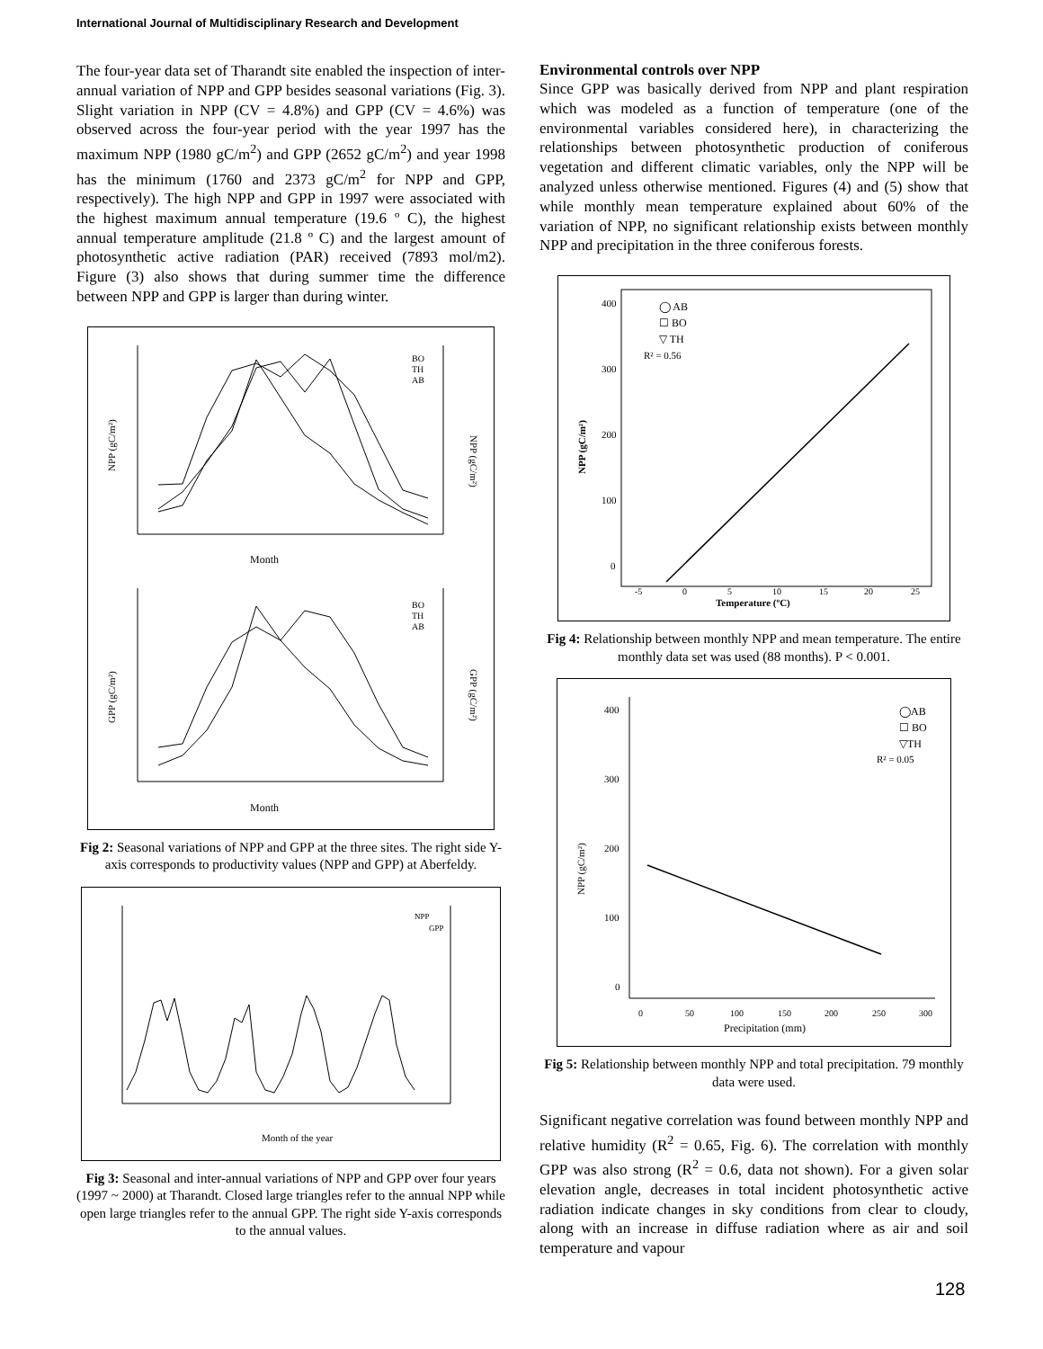International Journal of Multidisciplinary Research and Development
The four-year data set of Tharandt site enabled the inspection of inter-annual variation of NPP and GPP besides seasonal variations (Fig. 3). Slight variation in NPP (CV = 4.8%) and GPP (CV = 4.6%) was observed across the four-year period with the year 1997 has the maximum NPP (1980 gC/m<sup>2</sup>) and GPP (2652 gC/m<sup>2</sup>) and year 1998 has the minimum (1760 and 2373 gC/m<sup>2</sup> for NPP and GPP, respectively). The high NPP and GPP in 1997 were associated with the highest maximum annual temperature (19.6 º C), the highest annual temperature amplitude (21.8 º C) and the largest amount of photosynthetic active radiation (PAR) received (7893 mol/m2). Figure (3) also shows that during summer time the difference between NPP and GPP is larger than during winter.
NPP (gC/m²)
NPP (gC/m²)
Month
BO
TH
AB
GPP (gC/m²)
GPP (gC/m²)
Month
BO
TH
AB
Fig 2: Seasonal variations of NPP and GPP at the three sites. The right side Y-axis corresponds to productivity values (NPP and GPP) at Aberfeldy.
Month of the year
NPP
GPP
Fig 3: Seasonal and inter-annual variations of NPP and GPP over four years (1997 ~ 2000) at Tharandt. Closed large triangles refer to the annual NPP while open large triangles refer to the annual GPP. The right side Y-axis corresponds to the annual values.
Environmental controls over NPP
Since GPP was basically derived from NPP and plant respiration which was modeled as a function of temperature (one of the environmental variables considered here), in characterizing the relationships between photosynthetic production of coniferous vegetation and different climatic variables, only the NPP will be analyzed unless otherwise mentioned. Figures (4) and (5) show that while monthly mean temperature explained about 60% of the variation of NPP, no significant relationship exists between monthly NPP and precipitation in the three coniferous forests.
NPP (gC/m²)
400
300
200
100
0
-5
0
5
10
15
20
25
Temperature (ºC)
◯ AB
☐ BO
▽ TH
R² = 0.56
Fig 4: Relationship between monthly NPP and mean temperature. The entire monthly data set was used (88 months). P < 0.001.
NPP (gC/m²)
400
300
200
100
0
0
50
100
150
200
250
300
Precipitation (mm)
◯AB
☐ BO
▽TH
R² = 0.05
Fig 5: Relationship between monthly NPP and total precipitation. 79 monthly data were used.
Significant negative correlation was found between monthly NPP and relative humidity (R<sup>2</sup> = 0.65, Fig. 6). The correlation with monthly GPP was also strong (R<sup>2</sup> = 0.6, data not shown). For a given solar elevation angle, decreases in total incident photosynthetic active radiation indicate changes in sky conditions from clear to cloudy, along with an increase in diffuse radiation where as air and soil temperature and vapour
128